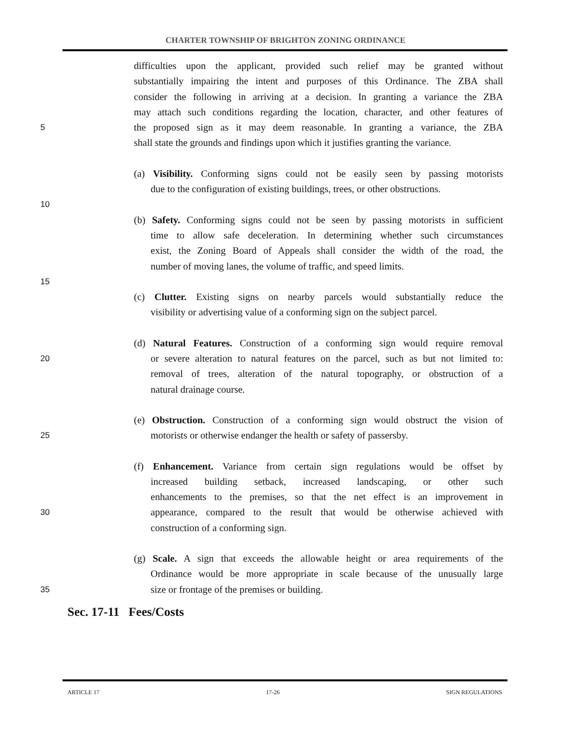CHARTER TOWNSHIP OF BRIGHTON ZONING ORDINANCE
difficulties upon the applicant, provided such relief may be granted without
substantially impairing the intent and purposes of this Ordinance. The ZBA shall
consider the following in arriving at a decision. In granting a variance the ZBA
may attach such conditions regarding the location, character, and other features of
5 the proposed sign as it may deem reasonable. In granting a variance, the ZBA
shall state the grounds and findings upon which it justifies granting the variance.
(a) Visibility. Conforming signs could not be easily seen by passing motorists
due to the configuration of existing buildings, trees, or other obstructions.
10
(b) Safety. Conforming signs could not be seen by passing motorists in sufficient
time to allow safe deceleration. In determining whether such circumstances
exist, the Zoning Board of Appeals shall consider the width of the road, the
number of moving lanes, the volume of traffic, and speed limits.
15
(c) Clutter. Existing signs on nearby parcels would substantially reduce the
visibility or advertising value of a conforming sign on the subject parcel.
(d) Natural Features. Construction of a conforming sign would require removal
20 or severe alteration to natural features on the parcel, such as but not limited to:
removal of trees, alteration of the natural topography, or obstruction of a
natural drainage course.
(e) Obstruction. Construction of a conforming sign would obstruct the vision of
25 motorists or otherwise endanger the health or safety of passersby.
(f) Enhancement. Variance from certain sign regulations would be offset by
increased building setback, increased landscaping, or other such
enhancements to the premises, so that the net effect is an improvement in
30 appearance, compared to the result that would be otherwise achieved with
construction of a conforming sign.
(g) Scale. A sign that exceeds the allowable height or area requirements of the
Ordinance would be more appropriate in scale because of the unusually large
35 size or frontage of the premises or building.
Sec. 17-11 Fees/Costs
ARTICLE 17 17-26 SIGN REGULATIONS